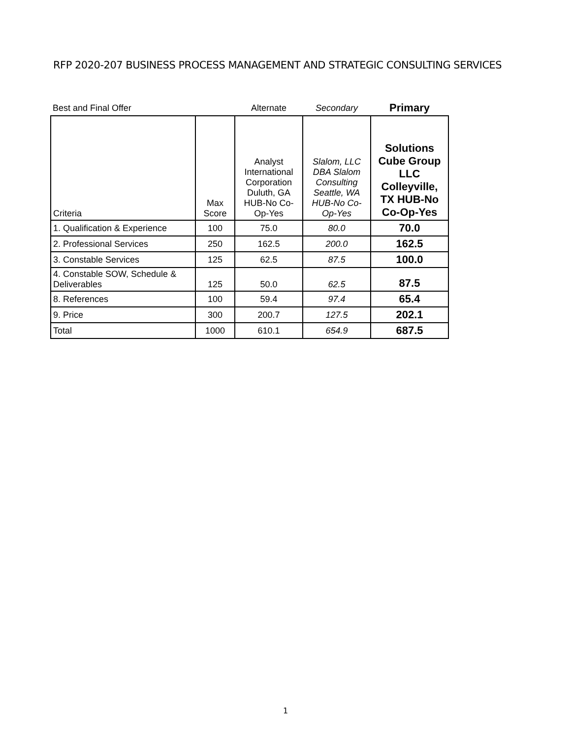RFP 2020-207 BUSINESS PROCESS MANAGEMENT AND STRATEGIC CONSULTING SERVICES
| Best and Final Offer | | Alternate | Secondary | Primary |
| Criteria | Max Score | Analyst International Corporation Duluth, GA HUB-No Co-Op-Yes | Slalom, LLC DBA Slalom Consulting Seattle, WA HUB-No Co-Op-Yes | Solutions Cube Group LLC Colleyville, TX HUB-No Co-Op-Yes |
| 1. Qualification & Experience | 100 | 75.0 | 80.0 | 70.0 |
| 2. Professional Services | 250 | 162.5 | 200.0 | 162.5 |
| 3. Constable Services | 125 | 62.5 | 87.5 | 100.0 |
| 4. Constable SOW, Schedule & Deliverables | 125 | 50.0 | 62.5 | 87.5 |
| 8. References | 100 | 59.4 | 97.4 | 65.4 |
| 9. Price | 300 | 200.7 | 127.5 | 202.1 |
| Total | 1000 | 610.1 | 654.9 | 687.5 |
1